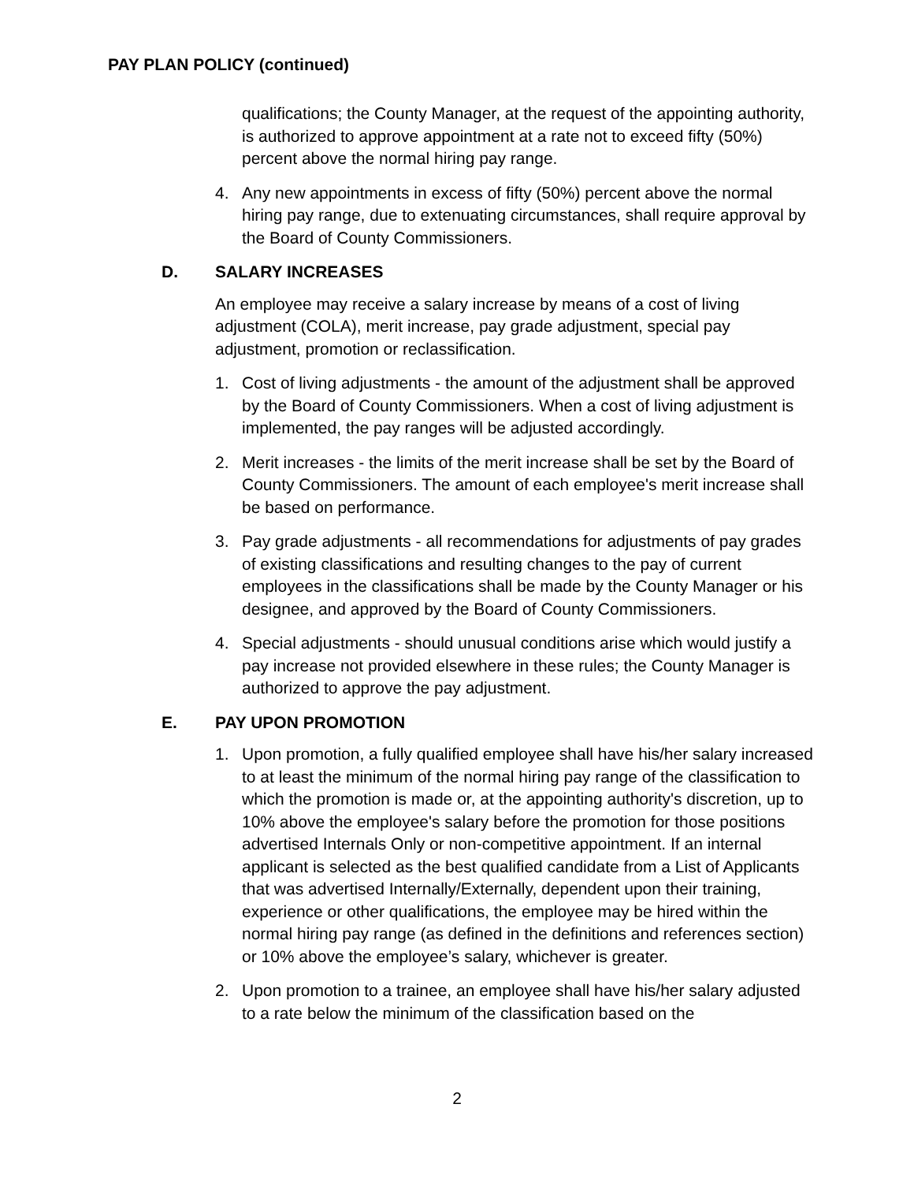PAY PLAN POLICY (continued)
qualifications; the County Manager, at the request of the appointing authority, is authorized to approve appointment at a rate not to exceed fifty (50%) percent above the normal hiring pay range.
4. Any new appointments in excess of fifty (50%) percent above the normal hiring pay range, due to extenuating circumstances, shall require approval by the Board of County Commissioners.
D. SALARY INCREASES
An employee may receive a salary increase by means of a cost of living adjustment (COLA), merit increase, pay grade adjustment, special pay adjustment, promotion or reclassification.
1. Cost of living adjustments - the amount of the adjustment shall be approved by the Board of County Commissioners. When a cost of living adjustment is implemented, the pay ranges will be adjusted accordingly.
2. Merit increases - the limits of the merit increase shall be set by the Board of County Commissioners. The amount of each employee's merit increase shall be based on performance.
3. Pay grade adjustments - all recommendations for adjustments of pay grades of existing classifications and resulting changes to the pay of current employees in the classifications shall be made by the County Manager or his designee, and approved by the Board of County Commissioners.
4. Special adjustments - should unusual conditions arise which would justify a pay increase not provided elsewhere in these rules; the County Manager is authorized to approve the pay adjustment.
E. PAY UPON PROMOTION
1. Upon promotion, a fully qualified employee shall have his/her salary increased to at least the minimum of the normal hiring pay range of the classification to which the promotion is made or, at the appointing authority's discretion, up to 10% above the employee's salary before the promotion for those positions advertised Internals Only or non-competitive appointment. If an internal applicant is selected as the best qualified candidate from a List of Applicants that was advertised Internally/Externally, dependent upon their training, experience or other qualifications, the employee may be hired within the normal hiring pay range (as defined in the definitions and references section) or 10% above the employee’s salary, whichever is greater.
2. Upon promotion to a trainee, an employee shall have his/her salary adjusted to a rate below the minimum of the classification based on the
2